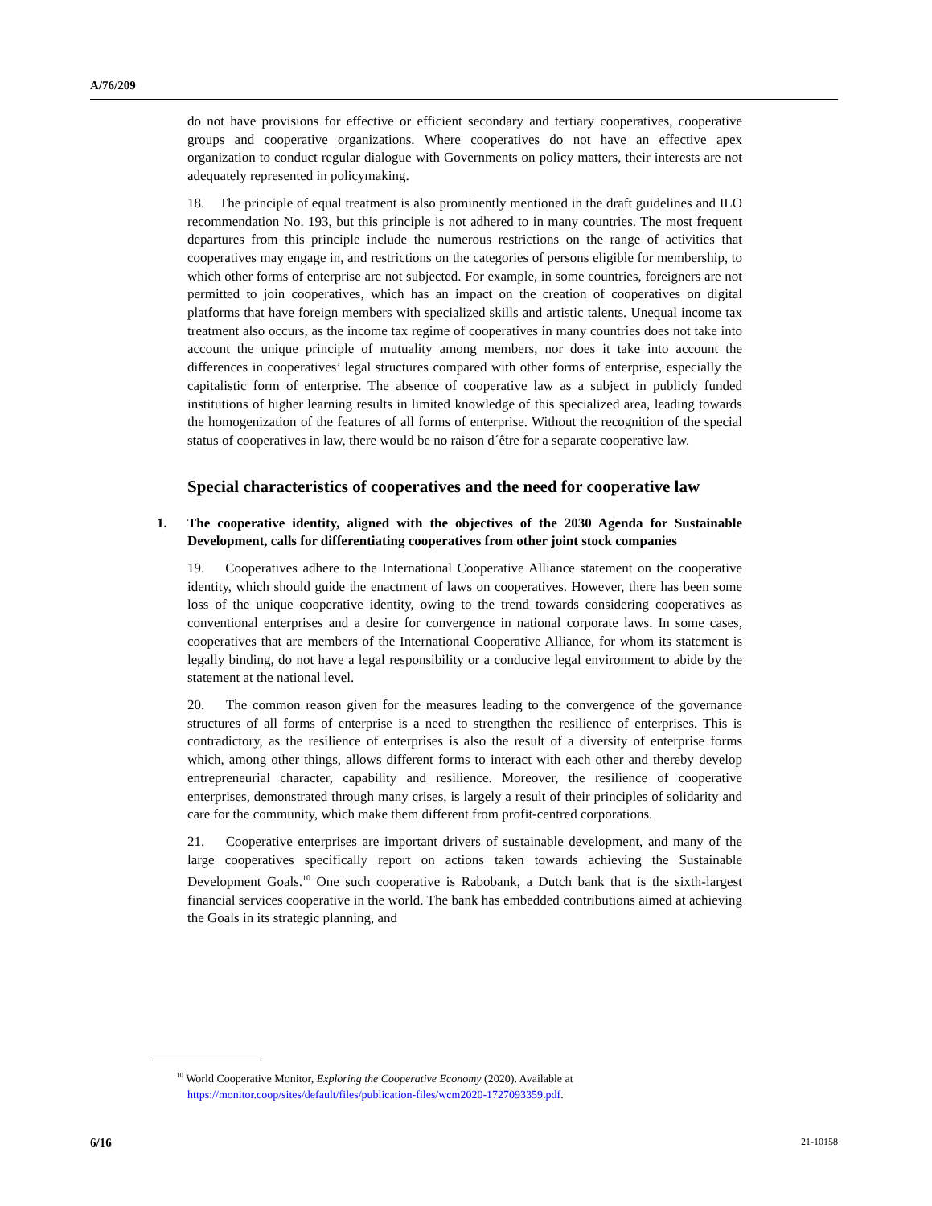A/76/209
do not have provisions for effective or efficient secondary and tertiary cooperatives, cooperative groups and cooperative organizations. Where cooperatives do not have an effective apex organization to conduct regular dialogue with Governments on policy matters, their interests are not adequately represented in policymaking.
18. The principle of equal treatment is also prominently mentioned in the draft guidelines and ILO recommendation No. 193, but this principle is not adhered to in many countries. The most frequent departures from this principle include the numerous restrictions on the range of activities that cooperatives may engage in, and restrictions on the categories of persons eligible for membership, to which other forms of enterprise are not subjected. For example, in some countries, foreigners are not permitted to join cooperatives, which has an impact on the creation of cooperatives on digital platforms that have foreign members with specialized skills and artistic talents. Unequal income tax treatment also occurs, as the income tax regime of cooperatives in many countries does not take into account the unique principle of mutuality among members, nor does it take into account the differences in cooperatives’ legal structures compared with other forms of enterprise, especially the capitalistic form of enterprise. The absence of cooperative law as a subject in publicly funded institutions of higher learning results in limited knowledge of this specialized area, leading towards the homogenization of the features of all forms of enterprise. Without the recognition of the special status of cooperatives in law, there would be no raison d´être for a separate cooperative law.
Special characteristics of cooperatives and the need for cooperative law
1. The cooperative identity, aligned with the objectives of the 2030 Agenda for Sustainable Development, calls for differentiating cooperatives from other joint stock companies
19. Cooperatives adhere to the International Cooperative Alliance statement on the cooperative identity, which should guide the enactment of laws on cooperatives. However, there has been some loss of the unique cooperative identity, owing to the trend towards considering cooperatives as conventional enterprises and a desire for convergence in national corporate laws. In some cases, cooperatives that are members of the International Cooperative Alliance, for whom its statement is legally binding, do not have a legal responsibility or a conducive legal environment to abide by the statement at the national level.
20. The common reason given for the measures leading to the convergence of the governance structures of all forms of enterprise is a need to strengthen the resilience of enterprises. This is contradictory, as the resilience of enterprises is also the result of a diversity of enterprise forms which, among other things, allows different forms to interact with each other and thereby develop entrepreneurial character, capability and resilience. Moreover, the resilience of cooperative enterprises, demonstrated through many crises, is largely a result of their principles of solidarity and care for the community, which make them different from profit-centred corporations.
21. Cooperative enterprises are important drivers of sustainable development, and many of the large cooperatives specifically report on actions taken towards achieving the Sustainable Development Goals.<sup>10</sup> One such cooperative is Rabobank, a Dutch bank that is the sixth-largest financial services cooperative in the world. The bank has embedded contributions aimed at achieving the Goals in its strategic planning, and
<sup>10</sup> World Cooperative Monitor, Exploring the Cooperative Economy (2020). Available at https://monitor.coop/sites/default/files/publication-files/wcm2020-1727093359.pdf.
6/16 21-10158